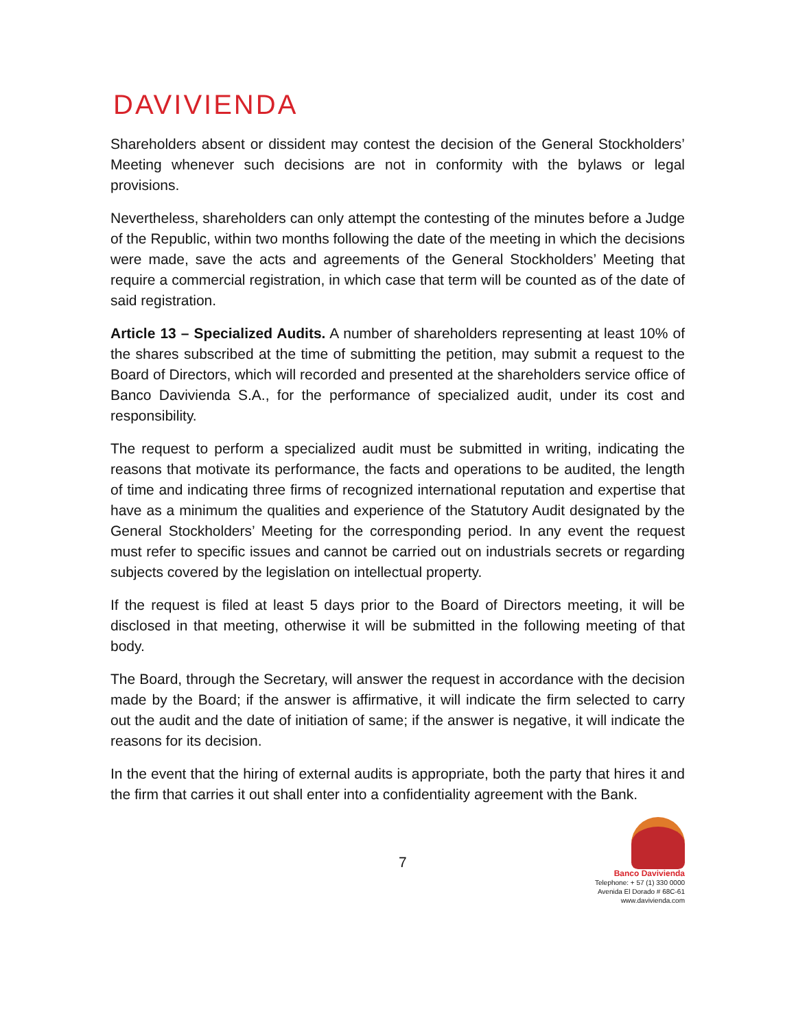DAVIVIENDA
Shareholders absent or dissident may contest the decision of the General Stockholders’ Meeting whenever such decisions are not in conformity with the bylaws or legal provisions.
Nevertheless, shareholders can only attempt the contesting of the minutes before a Judge of the Republic, within two months following the date of the meeting in which the decisions were made, save the acts and agreements of the General Stockholders’ Meeting that require a commercial registration, in which case that term will be counted as of the date of said registration.
Article 13 – Specialized Audits. A number of shareholders representing at least 10% of the shares subscribed at the time of submitting the petition, may submit a request to the Board of Directors, which will recorded and presented at the shareholders service office of Banco Davivienda S.A., for the performance of specialized audit, under its cost and responsibility.
The request to perform a specialized audit must be submitted in writing, indicating the reasons that motivate its performance, the facts and operations to be audited, the length of time and indicating three firms of recognized international reputation and expertise that have as a minimum the qualities and experience of the Statutory Audit designated by the General Stockholders’ Meeting for the corresponding period. In any event the request must refer to specific issues and cannot be carried out on industrials secrets or regarding subjects covered by the legislation on intellectual property.
If the request is filed at least 5 days prior to the Board of Directors meeting, it will be disclosed in that meeting, otherwise it will be submitted in the following meeting of that body.
The Board, through the Secretary, will answer the request in accordance with the decision made by the Board; if the answer is affirmative, it will indicate the firm selected to carry out the audit and the date of initiation of same; if the answer is negative, it will indicate the reasons for its decision.
In the event that the hiring of external audits is appropriate, both the party that hires it and the firm that carries it out shall enter into a confidentiality agreement with the Bank.
7
Banco Davivienda
Telephone: + 57 (1) 330 0000
Avenida El Dorado # 68C-61
www.davivienda.com